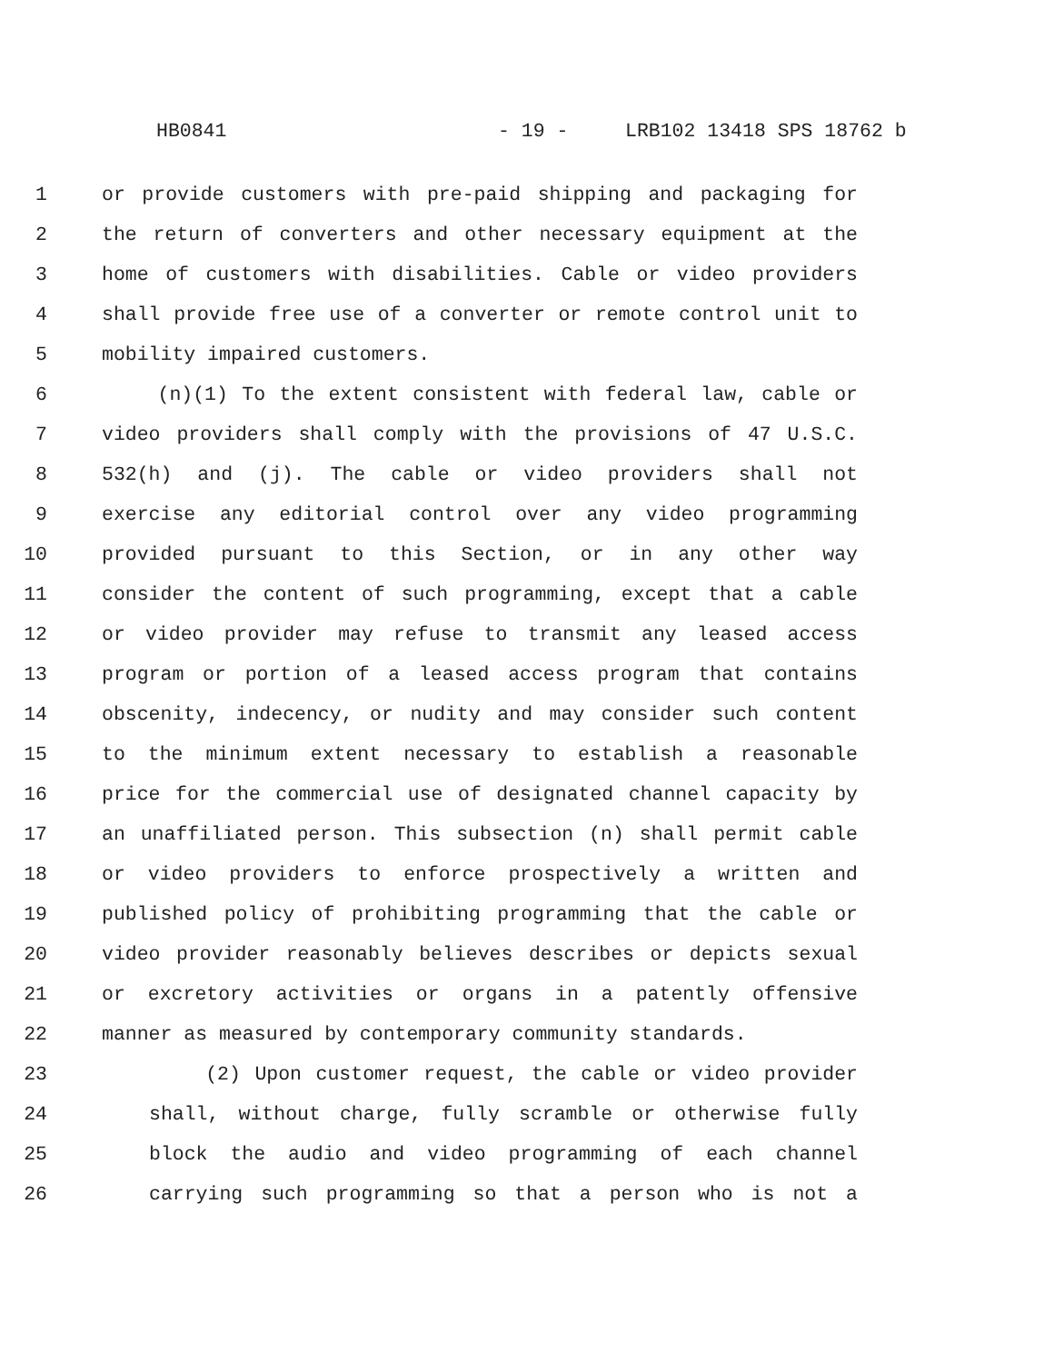HB0841 - 19 - LRB102 13418 SPS 18762 b
1 or provide customers with pre-paid shipping and packaging for
2 the return of converters and other necessary equipment at the
3 home of customers with disabilities. Cable or video providers
4 shall provide free use of a converter or remote control unit to
5 mobility impaired customers.
6 (n)(1) To the extent consistent with federal law, cable or
7 video providers shall comply with the provisions of 47 U.S.C.
8 532(h) and (j). The cable or video providers shall not
9 exercise any editorial control over any video programming
10 provided pursuant to this Section, or in any other way
11 consider the content of such programming, except that a cable
12 or video provider may refuse to transmit any leased access
13 program or portion of a leased access program that contains
14 obscenity, indecency, or nudity and may consider such content
15 to the minimum extent necessary to establish a reasonable
16 price for the commercial use of designated channel capacity by
17 an unaffiliated person. This subsection (n) shall permit cable
18 or video providers to enforce prospectively a written and
19 published policy of prohibiting programming that the cable or
20 video provider reasonably believes describes or depicts sexual
21 or excretory activities or organs in a patently offensive
22 manner as measured by contemporary community standards.
23 (2) Upon customer request, the cable or video provider
24 shall, without charge, fully scramble or otherwise fully
25 block the audio and video programming of each channel
26 carrying such programming so that a person who is not a